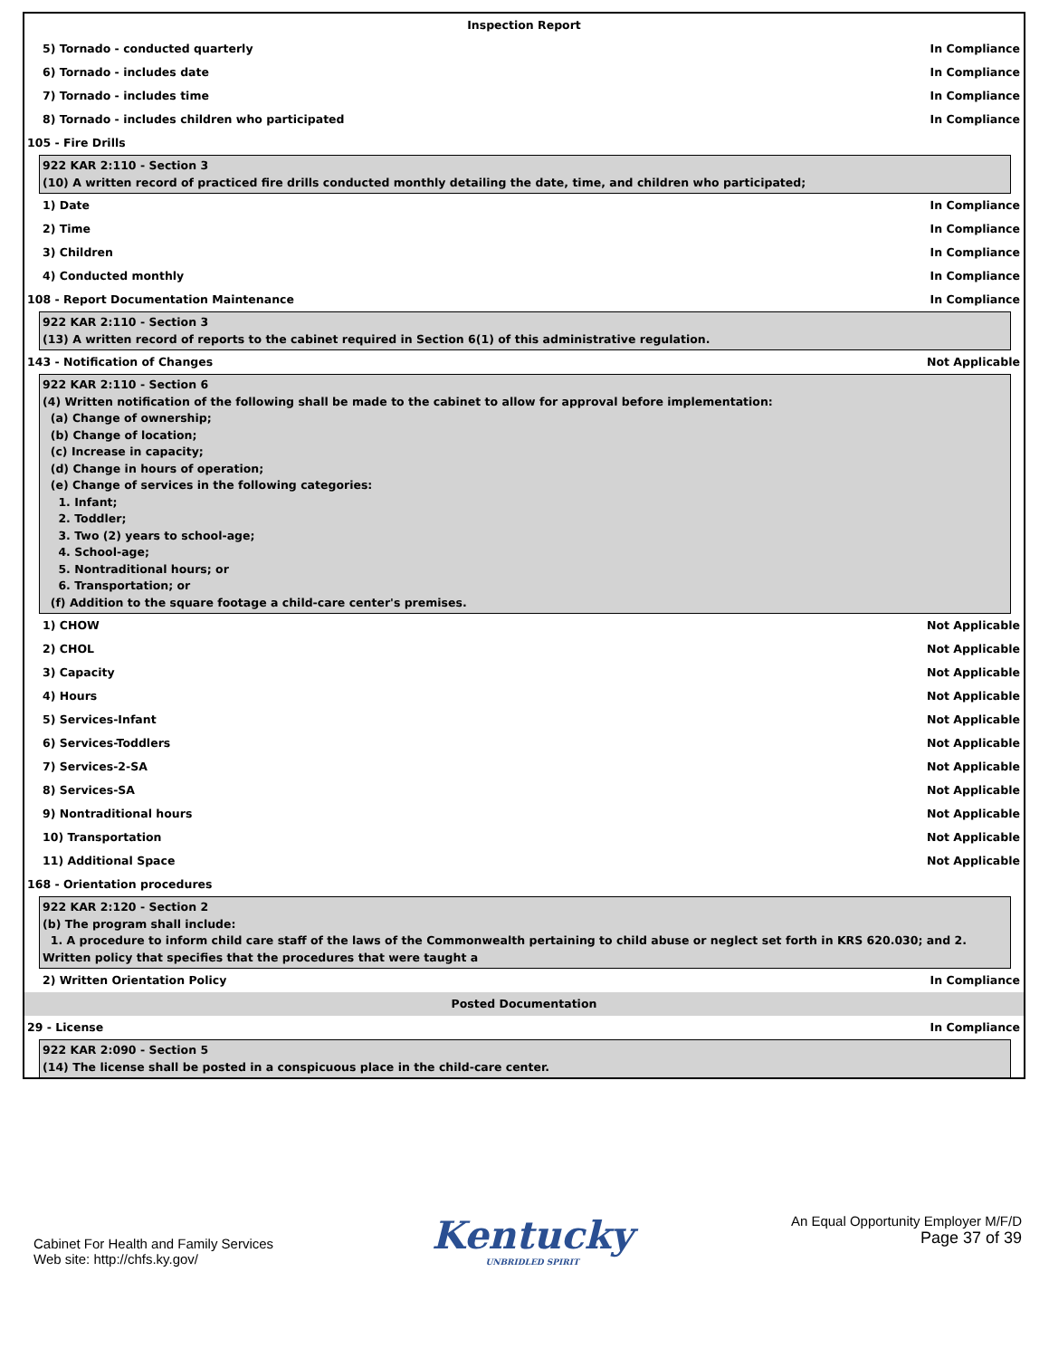Inspection Report
5) Tornado - conducted quarterly In Compliance
6) Tornado - includes date In Compliance
7) Tornado - includes time In Compliance
8) Tornado - includes children who participated In Compliance
105 - Fire Drills
922 KAR 2:110 - Section 3
(10) A written record of practiced fire drills conducted monthly detailing the date, time, and children who participated;
1) Date In Compliance
2) Time In Compliance
3) Children In Compliance
4) Conducted monthly In Compliance
108 - Report Documentation Maintenance In Compliance
922 KAR 2:110 - Section 3
(13) A written record of reports to the cabinet required in Section 6(1) of this administrative regulation.
143 - Notification of Changes Not Applicable
922 KAR 2:110 - Section 6
(4) Written notification of the following shall be made to the cabinet to allow for approval before implementation:
(a) Change of ownership;
(b) Change of location;
(c) Increase in capacity;
(d) Change in hours of operation;
(e) Change of services in the following categories:
1. Infant;
2. Toddler;
3. Two (2) years to school-age;
4. School-age;
5. Nontraditional hours; or
6. Transportation; or
(f) Addition to the square footage a child-care center's premises.
1) CHOW Not Applicable
2) CHOL Not Applicable
3) Capacity Not Applicable
4) Hours Not Applicable
5) Services-Infant Not Applicable
6) Services-Toddlers Not Applicable
7) Services-2-SA Not Applicable
8) Services-SA Not Applicable
9) Nontraditional hours Not Applicable
10) Transportation Not Applicable
11) Additional Space Not Applicable
168 - Orientation procedures
922 KAR 2:120 - Section 2
(b) The program shall include:
1. A procedure to inform child care staff of the laws of the Commonwealth pertaining to child abuse or neglect set forth in KRS 620.030; and 2. Written policy that specifies that the procedures that were taught a
2) Written Orientation Policy In Compliance
Posted Documentation
29 - License In Compliance
922 KAR 2:090 - Section 5
(14) The license shall be posted in a conspicuous place in the child-care center.
Cabinet For Health and Family Services
Web site: http://chfs.ky.gov/
Kentucky
UNBRIDLED SPIRIT
An Equal Opportunity Employer M/F/D
Page 37 of 39